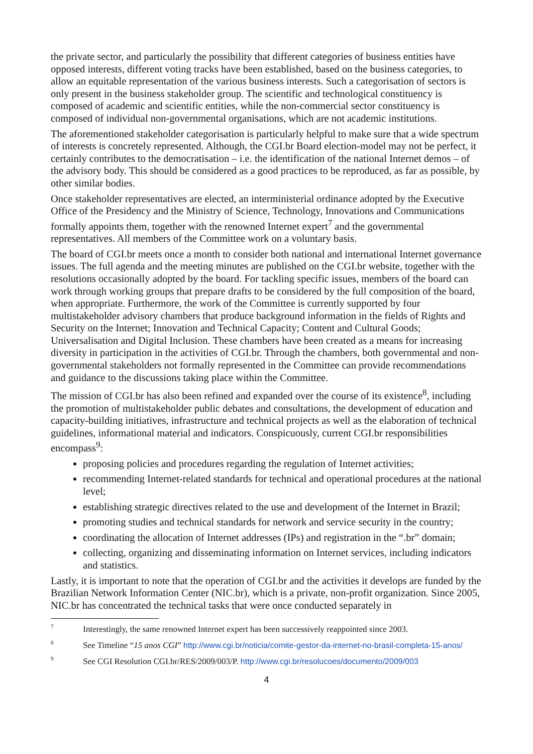the private sector, and particularly the possibility that different categories of business entities have opposed interests, different voting tracks have been established, based on the business categories, to allow an equitable representation of the various business interests. Such a categorisation of sectors is only present in the business stakeholder group. The scientific and technological constituency is composed of academic and scientific entities, while the non-commercial sector constituency is composed of individual non-governmental organisations, which are not academic institutions.
The aforementioned stakeholder categorisation is particularly helpful to make sure that a wide spectrum of interests is concretely represented. Although, the CGI.br Board election-model may not be perfect, it certainly contributes to the democratisation – i.e. the identification of the national Internet demos – of the advisory body. This should be considered as a good practices to be reproduced, as far as possible, by other similar bodies.
Once stakeholder representatives are elected, an interministerial ordinance adopted by the Executive Office of the Presidency and the Ministry of Science, Technology, Innovations and Communications formally appoints them, together with the renowned Internet expert<sup>7</sup> and the governmental representatives. All members of the Committee work on a voluntary basis.
The board of CGI.br meets once a month to consider both national and international Internet governance issues. The full agenda and the meeting minutes are published on the CGI.br website, together with the resolutions occasionally adopted by the board. For tackling specific issues, members of the board can work through working groups that prepare drafts to be considered by the full composition of the board, when appropriate. Furthermore, the work of the Committee is currently supported by four multistakeholder advisory chambers that produce background information in the fields of Rights and Security on the Internet; Innovation and Technical Capacity; Content and Cultural Goods; Universalisation and Digital Inclusion. These chambers have been created as a means for increasing diversity in participation in the activities of CGI.br. Through the chambers, both governmental and non-governmental stakeholders not formally represented in the Committee can provide recommendations and guidance to the discussions taking place within the Committee.
The mission of CGI.br has also been refined and expanded over the course of its existence<sup>8</sup>, including the promotion of multistakeholder public debates and consultations, the development of education and capacity-building initiatives, infrastructure and technical projects as well as the elaboration of technical guidelines, informational material and indicators. Conspicuously, current CGI.br responsibilities encompass<sup>9</sup>:
proposing policies and procedures regarding the regulation of Internet activities;
recommending Internet-related standards for technical and operational procedures at the national level;
establishing strategic directives related to the use and development of the Internet in Brazil;
promoting studies and technical standards for network and service security in the country;
coordinating the allocation of Internet addresses (IPs) and registration in the “.br” domain;
collecting, organizing and disseminating information on Internet services, including indicators and statistics.
Lastly, it is important to note that the operation of CGI.br and the activities it develops are funded by the Brazilian Network Information Center (NIC.br), which is a private, non-profit organization. Since 2005, NIC.br has concentrated the technical tasks that were once conducted separately in
<sup>7</sup> Interestingly, the same renowned Internet expert has been successively reappointed since 2003.
<sup>8</sup> See Timeline “15 anos CGI” http://www.cgi.br/noticia/comite-gestor-da-internet-no-brasil-completa-15-anos/
<sup>9</sup> See CGI Resolution CGI.br/RES/2009/003/P. http://www.cgi.br/resolucoes/documento/2009/003
4